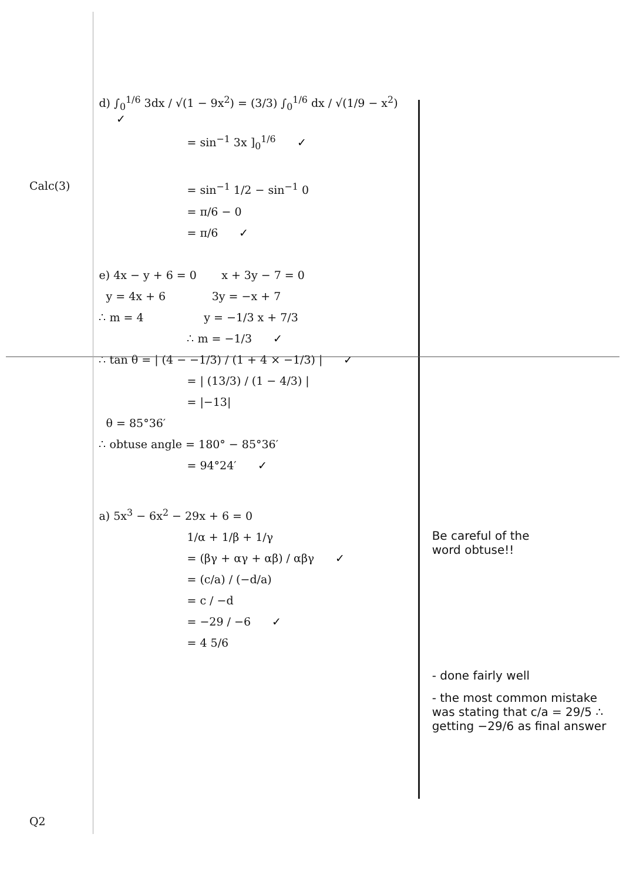Calc(3)
Q2
d) ∫<sub>0</sub><sup>1/6</sup> 3dx / √(1 − 9x<sup>2</sup>) = (3/3) ∫<sub>0</sub><sup>1/6</sup> dx / √(1/9 − x<sup>2</sup>) ✓
= sin<sup>−1</sup> 3x ]<sub>0</sub><sup>1/6</sup> ✓
= sin<sup>−1</sup> 1/2 − sin<sup>−1</sup> 0
= π/6 − 0
= π/6 ✓
e) 4x − y + 6 = 0 x + 3y − 7 = 0
y = 4x + 6 3y = −x + 7
∴ m = 4 y = −1/3 x + 7/3
∴ m = −1/3 ✓
∴ tan θ = | (4 − −1/3) / (1 + 4 × −1/3) | ✓
= | (13/3) / (1 − 4/3) |
= |−13|
θ = 85°36′
∴ obtuse angle = 180° − 85°36′
= 94°24′ ✓
a) 5x<sup>3</sup> − 6x<sup>2</sup> − 29x + 6 = 0
1/α + 1/β + 1/γ
= (βγ + αγ + αβ) / αβγ ✓
= (c/a) / (−d/a)
= c / −d
= −29 / −6 ✓
= 4 5/6
Be careful of the
word obtuse!!
- done fairly well
- the most common mistake was stating that c/a = 29/5 ∴ getting −29/6 as final answer